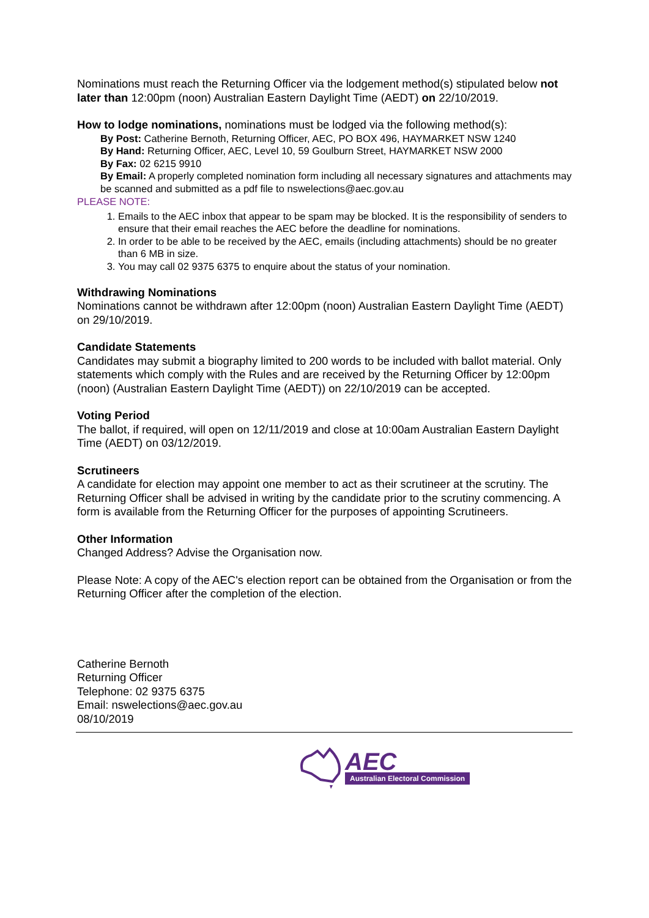Nominations must reach the Returning Officer via the lodgement method(s) stipulated below not later than 12:00pm (noon) Australian Eastern Daylight Time (AEDT) on 22/10/2019.
How to lodge nominations, nominations must be lodged via the following method(s):
By Post: Catherine Bernoth, Returning Officer, AEC, PO BOX 496, HAYMARKET NSW 1240
By Hand: Returning Officer, AEC, Level 10, 59 Goulburn Street, HAYMARKET NSW 2000
By Fax: 02 6215 9910
By Email: A properly completed nomination form including all necessary signatures and attachments may be scanned and submitted as a pdf file to nswelections@aec.gov.au
PLEASE NOTE:
1. Emails to the AEC inbox that appear to be spam may be blocked. It is the responsibility of senders to ensure that their email reaches the AEC before the deadline for nominations.
2. In order to be able to be received by the AEC, emails (including attachments) should be no greater than 6 MB in size.
3. You may call 02 9375 6375 to enquire about the status of your nomination.
Withdrawing Nominations
Nominations cannot be withdrawn after 12:00pm (noon) Australian Eastern Daylight Time (AEDT) on 29/10/2019.
Candidate Statements
Candidates may submit a biography limited to 200 words to be included with ballot material. Only statements which comply with the Rules and are received by the Returning Officer by 12:00pm (noon) (Australian Eastern Daylight Time (AEDT)) on 22/10/2019 can be accepted.
Voting Period
The ballot, if required, will open on 12/11/2019 and close at 10:00am Australian Eastern Daylight Time (AEDT) on 03/12/2019.
Scrutineers
A candidate for election may appoint one member to act as their scrutineer at the scrutiny. The Returning Officer shall be advised in writing by the candidate prior to the scrutiny commencing. A form is available from the Returning Officer for the purposes of appointing Scrutineers.
Other Information
Changed Address? Advise the Organisation now.
Please Note: A copy of the AEC's election report can be obtained from the Organisation or from the Returning Officer after the completion of the election.
Catherine Bernoth
Returning Officer
Telephone: 02 9375 6375
Email: nswelections@aec.gov.au
08/10/2019
AEC
Australian Electoral Commission